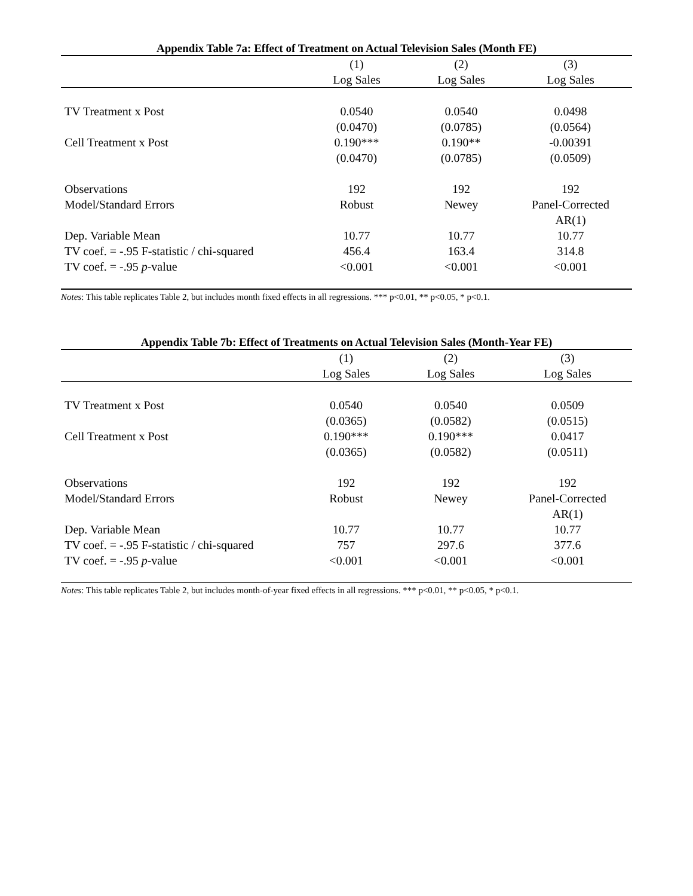Appendix Table 7a: Effect of Treatment on Actual Television Sales (Month FE)
| | (1) | (2) | (3) |
| --- | --- | --- | --- |
| | Log Sales | Log Sales | Log Sales |
| TV Treatment x Post | 0.0540 | 0.0540 | 0.0498 |
| | (0.0470) | (0.0785) | (0.0564) |
| Cell Treatment x Post | 0.190*** | 0.190** | -0.00391 |
| | (0.0470) | (0.0785) | (0.0509) |
| Observations | 192 | 192 | 192 |
| Model/Standard Errors | Robust | Newey | Panel-Corrected |
| | | | AR(1) |
| Dep. Variable Mean | 10.77 | 10.77 | 10.77 |
| TV coef. = -.95 F-statistic / chi-squared | 456.4 | 163.4 | 314.8 |
| TV coef. = -.95 p -value | <0.001 | <0.001 | <0.001 |
Notes: This table replicates Table 2, but includes month fixed effects in all regressions. *** p<0.01, ** p<0.05, * p<0.1.
Appendix Table 7b: Effect of Treatments on Actual Television Sales (Month-Year FE)
| | (1) | (2) | (3) |
| --- | --- | --- | --- |
| | Log Sales | Log Sales | Log Sales |
| TV Treatment x Post | 0.0540 | 0.0540 | 0.0509 |
| | (0.0365) | (0.0582) | (0.0515) |
| Cell Treatment x Post | 0.190*** | 0.190*** | 0.0417 |
| | (0.0365) | (0.0582) | (0.0511) |
| Observations | 192 | 192 | 192 |
| Model/Standard Errors | Robust | Newey | Panel-Corrected |
| | | | AR(1) |
| Dep. Variable Mean | 10.77 | 10.77 | 10.77 |
| TV coef. = -.95 F-statistic / chi-squared | 757 | 297.6 | 377.6 |
| TV coef. = -.95 p -value | <0.001 | <0.001 | <0.001 |
Notes: This table replicates Table 2, but includes month-of-year fixed effects in all regressions. *** p<0.01, ** p<0.05, * p<0.1.